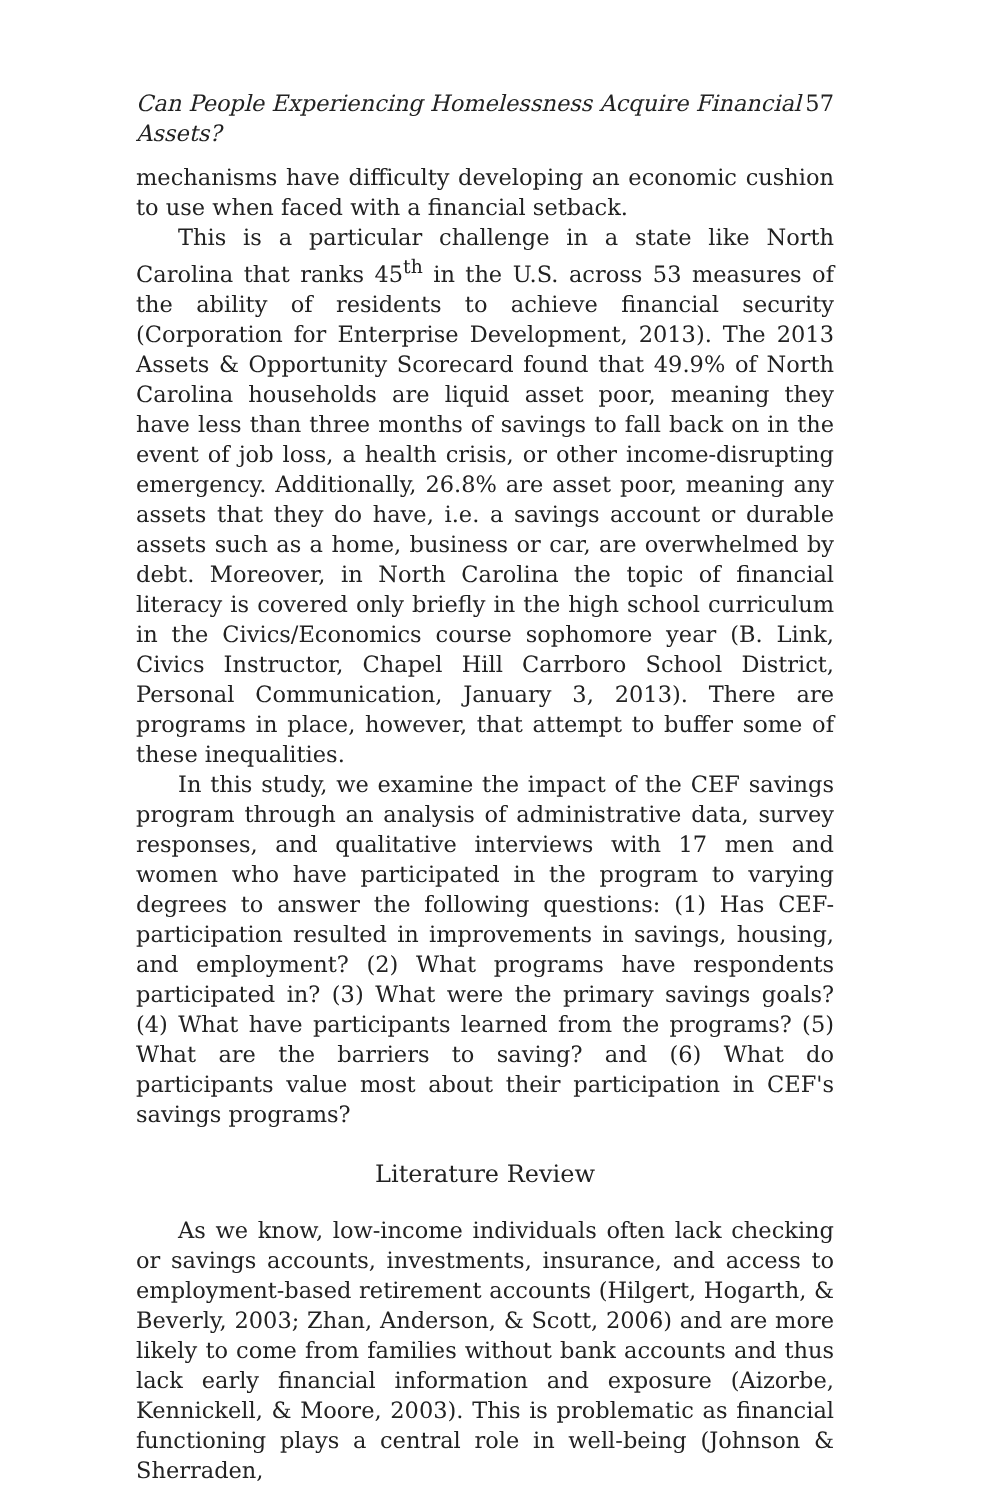Can People Experiencing Homelessness Acquire Financial Assets? 57
mechanisms have difficulty developing an economic cushion to use when faced with a financial setback.
This is a particular challenge in a state like North Carolina that ranks 45<sup>th</sup> in the U.S. across 53 measures of the ability of residents to achieve financial security (Corporation for Enterprise Development, 2013). The 2013 Assets & Opportunity Scorecard found that 49.9% of North Carolina households are liquid asset poor, meaning they have less than three months of savings to fall back on in the event of job loss, a health crisis, or other income-disrupting emergency. Additionally, 26.8% are asset poor, meaning any assets that they do have, i.e. a savings account or durable assets such as a home, business or car, are overwhelmed by debt. Moreover, in North Carolina the topic of financial literacy is covered only briefly in the high school curriculum in the Civics/Economics course sophomore year (B. Link, Civics Instructor, Chapel Hill Carrboro School District, Personal Communication, January 3, 2013). There are programs in place, however, that attempt to buffer some of these inequalities.
In this study, we examine the impact of the CEF savings program through an analysis of administrative data, survey responses, and qualitative interviews with 17 men and women who have participated in the program to varying degrees to answer the following questions: (1) Has CEF-participation resulted in improvements in savings, housing, and employment? (2) What programs have respondents participated in? (3) What were the primary savings goals? (4) What have participants learned from the programs? (5) What are the barriers to saving? and (6) What do participants value most about their participation in CEF's savings programs?
Literature Review
As we know, low-income individuals often lack checking or savings accounts, investments, insurance, and access to employment-based retirement accounts (Hilgert, Hogarth, & Beverly, 2003; Zhan, Anderson, & Scott, 2006) and are more likely to come from families without bank accounts and thus lack early financial information and exposure (Aizorbe, Kennickell, & Moore, 2003). This is problematic as financial functioning plays a central role in well-being (Johnson & Sherraden,